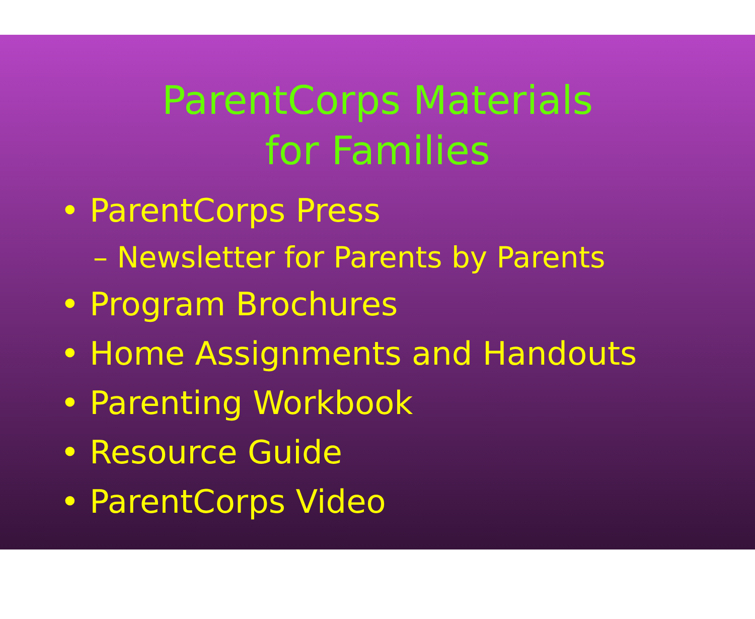ParentCorps Materials
for Families
• ParentCorps Press
– Newsletter for Parents by Parents
• Program Brochures
• Home Assignments and Handouts
• Parenting Workbook
• Resource Guide
• ParentCorps Video